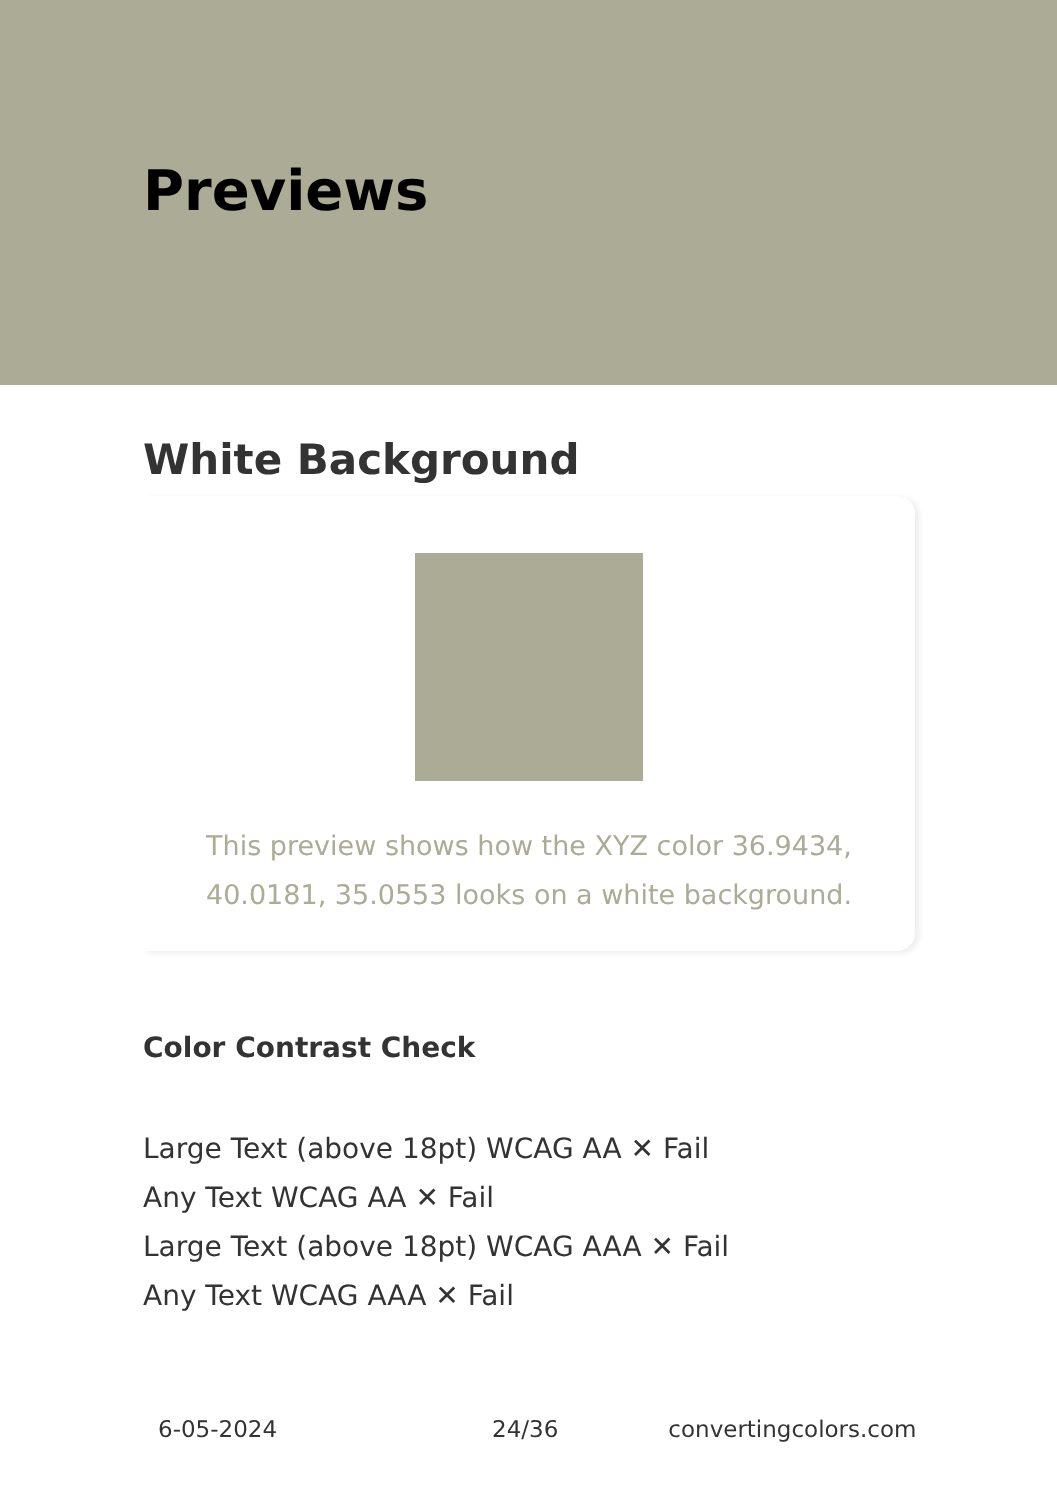Previews
White Background
This preview shows how the XYZ color 36.9434,
40.0181, 35.0553 looks on a white background.
Color Contrast Check
Large Text (above 18pt) WCAG AA ✕ Fail
Any Text WCAG AA ✕ Fail
Large Text (above 18pt) WCAG AAA ✕ Fail
Any Text WCAG AAA ✕ Fail
6-05-2024 24/36 convertingcolors.com